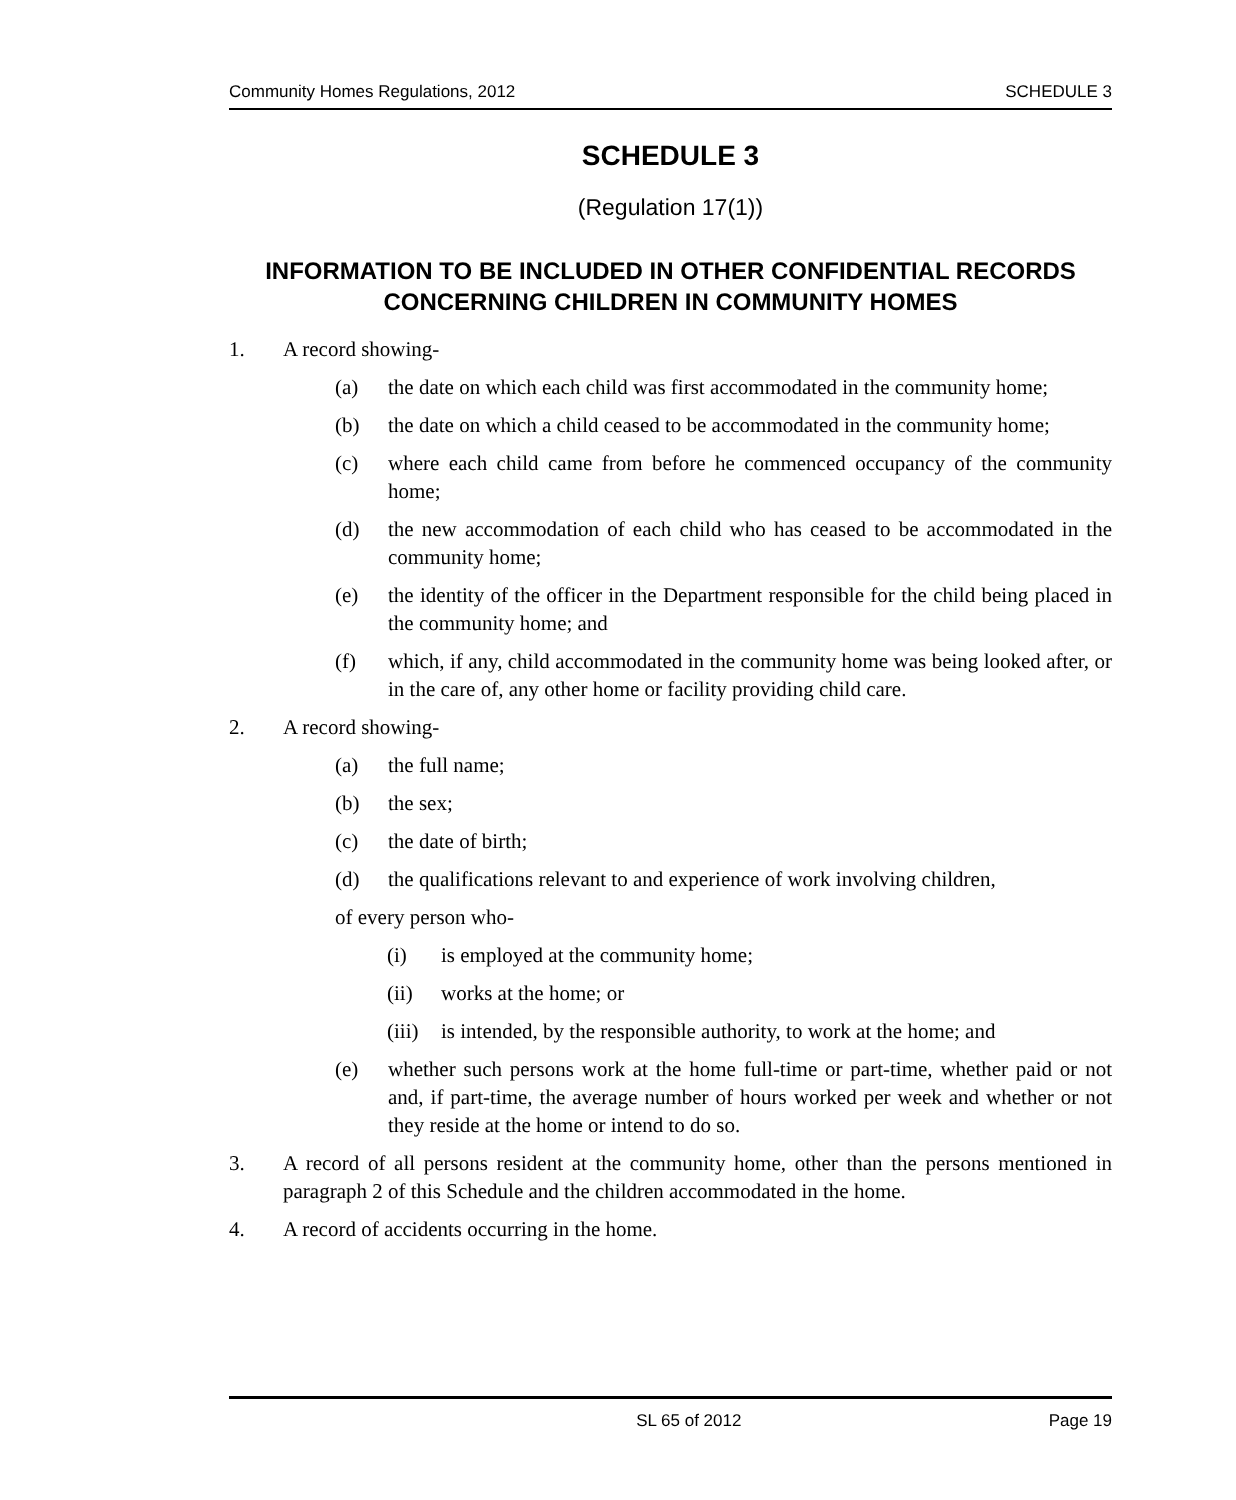Community Homes Regulations, 2012 SCHEDULE 3
SCHEDULE 3
(Regulation 17(1))
INFORMATION TO BE INCLUDED IN OTHER CONFIDENTIAL RECORDS CONCERNING CHILDREN IN COMMUNITY HOMES
1. A record showing-
(a) the date on which each child was first accommodated in the community home;
(b) the date on which a child ceased to be accommodated in the community home;
(c) where each child came from before he commenced occupancy of the community home;
(d) the new accommodation of each child who has ceased to be accommodated in the community home;
(e) the identity of the officer in the Department responsible for the child being placed in the community home; and
(f) which, if any, child accommodated in the community home was being looked after, or in the care of, any other home or facility providing child care.
2. A record showing-
(a) the full name;
(b) the sex;
(c) the date of birth;
(d) the qualifications relevant to and experience of work involving children,
of every person who-
(i) is employed at the community home;
(ii) works at the home; or
(iii) is intended, by the responsible authority, to work at the home; and
(e) whether such persons work at the home full-time or part-time, whether paid or not and, if part-time, the average number of hours worked per week and whether or not they reside at the home or intend to do so.
3. A record of all persons resident at the community home, other than the persons mentioned in paragraph 2 of this Schedule and the children accommodated in the home.
4. A record of accidents occurring in the home.
SL 65 of 2012 Page 19